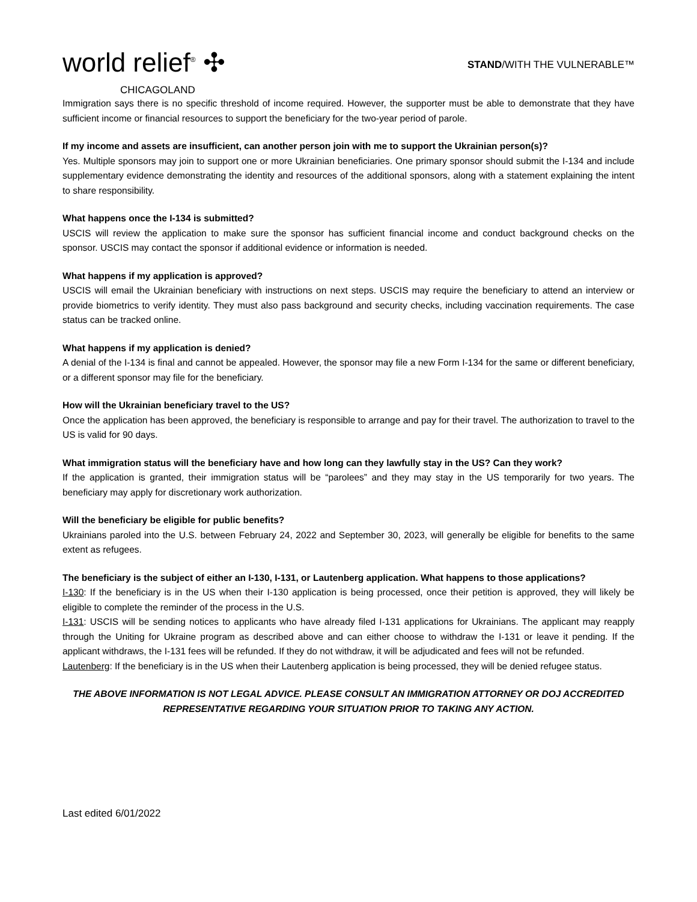world relief<sup>®</sup> ✣
CHICAGOLAND
STAND/WITH THE VULNERABLE™
Immigration says there is no specific threshold of income required. However, the supporter must be able to demonstrate that they have sufficient income or financial resources to support the beneficiary for the two-year period of parole.
If my income and assets are insufficient, can another person join with me to support the Ukrainian person(s)?
Yes. Multiple sponsors may join to support one or more Ukrainian beneficiaries. One primary sponsor should submit the I-134 and include supplementary evidence demonstrating the identity and resources of the additional sponsors, along with a statement explaining the intent to share responsibility.
What happens once the I-134 is submitted?
USCIS will review the application to make sure the sponsor has sufficient financial income and conduct background checks on the sponsor. USCIS may contact the sponsor if additional evidence or information is needed.
What happens if my application is approved?
USCIS will email the Ukrainian beneficiary with instructions on next steps. USCIS may require the beneficiary to attend an interview or provide biometrics to verify identity. They must also pass background and security checks, including vaccination requirements. The case status can be tracked online.
What happens if my application is denied?
A denial of the I-134 is final and cannot be appealed. However, the sponsor may file a new Form I-134 for the same or different beneficiary, or a different sponsor may file for the beneficiary.
How will the Ukrainian beneficiary travel to the US?
Once the application has been approved, the beneficiary is responsible to arrange and pay for their travel. The authorization to travel to the US is valid for 90 days.
What immigration status will the beneficiary have and how long can they lawfully stay in the US? Can they work?
If the application is granted, their immigration status will be “parolees” and they may stay in the US temporarily for two years. The beneficiary may apply for discretionary work authorization.
Will the beneficiary be eligible for public benefits?
Ukrainians paroled into the U.S. between February 24, 2022 and September 30, 2023, will generally be eligible for benefits to the same extent as refugees.
The beneficiary is the subject of either an I-130, I-131, or Lautenberg application. What happens to those applications?
I-130: If the beneficiary is in the US when their I-130 application is being processed, once their petition is approved, they will likely be eligible to complete the reminder of the process in the U.S.
I-131: USCIS will be sending notices to applicants who have already filed I-131 applications for Ukrainians. The applicant may reapply through the Uniting for Ukraine program as described above and can either choose to withdraw the I-131 or leave it pending. If the applicant withdraws, the I-131 fees will be refunded. If they do not withdraw, it will be adjudicated and fees will not be refunded.
Lautenberg: If the beneficiary is in the US when their Lautenberg application is being processed, they will be denied refugee status.
THE ABOVE INFORMATION IS NOT LEGAL ADVICE. PLEASE CONSULT AN IMMIGRATION ATTORNEY OR DOJ ACCREDITED
REPRESENTATIVE REGARDING YOUR SITUATION PRIOR TO TAKING ANY ACTION.
Last edited 6/01/2022